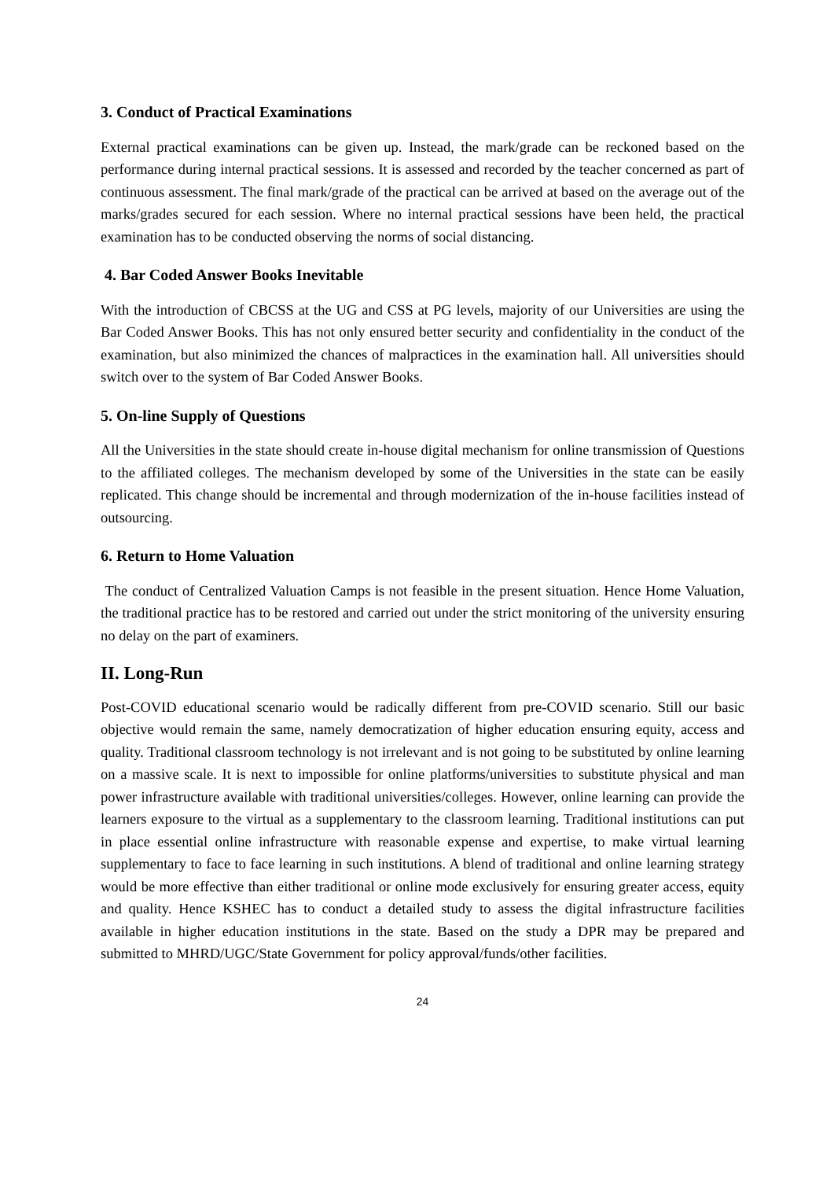3. Conduct of Practical Examinations
External practical examinations can be given up. Instead, the mark/grade can be reckoned based on the performance during internal practical sessions. It is assessed and recorded by the teacher concerned as part of continuous assessment. The final mark/grade of the practical can be arrived at based on the average out of the marks/grades secured for each session. Where no internal practical sessions have been held, the practical examination has to be conducted observing the norms of social distancing.
4. Bar Coded Answer Books Inevitable
With the introduction of CBCSS at the UG and CSS at PG levels, majority of our Universities are using the Bar Coded Answer Books. This has not only ensured better security and confidentiality in the conduct of the examination, but also minimized the chances of malpractices in the examination hall. All universities should switch over to the system of Bar Coded Answer Books.
5. On-line Supply of Questions
All the Universities in the state should create in-house digital mechanism for online transmission of Questions to the affiliated colleges. The mechanism developed by some of the Universities in the state can be easily replicated. This change should be incremental and through modernization of the in-house facilities instead of outsourcing.
6. Return to Home Valuation
The conduct of Centralized Valuation Camps is not feasible in the present situation. Hence Home Valuation, the traditional practice has to be restored and carried out under the strict monitoring of the university ensuring no delay on the part of examiners.
II. Long-Run
Post-COVID educational scenario would be radically different from pre-COVID scenario. Still our basic objective would remain the same, namely democratization of higher education ensuring equity, access and quality. Traditional classroom technology is not irrelevant and is not going to be substituted by online learning on a massive scale. It is next to impossible for online platforms/universities to substitute physical and man power infrastructure available with traditional universities/colleges. However, online learning can provide the learners exposure to the virtual as a supplementary to the classroom learning. Traditional institutions can put in place essential online infrastructure with reasonable expense and expertise, to make virtual learning supplementary to face to face learning in such institutions. A blend of traditional and online learning strategy would be more effective than either traditional or online mode exclusively for ensuring greater access, equity and quality. Hence KSHEC has to conduct a detailed study to assess the digital infrastructure facilities available in higher education institutions in the state. Based on the study a DPR may be prepared and submitted to MHRD/UGC/State Government for policy approval/funds/other facilities.
24